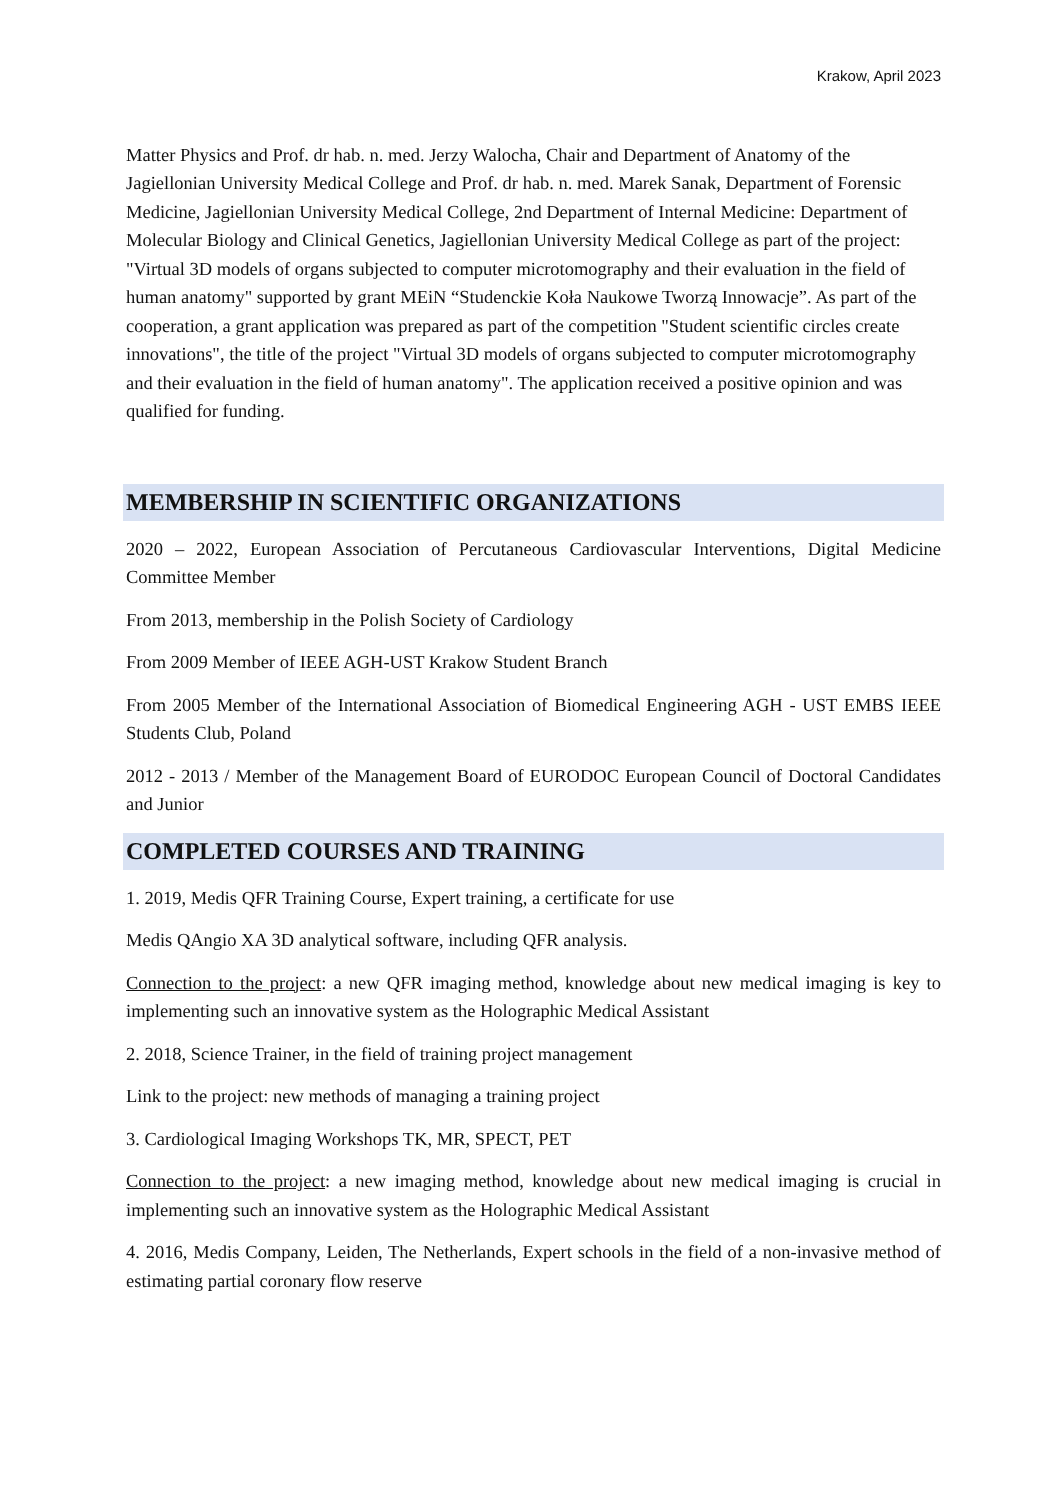Krakow, April 2023
Matter Physics and Prof. dr hab. n. med. Jerzy Walocha, Chair and Department of Anatomy of the Jagiellonian University Medical College and Prof. dr hab. n. med. Marek Sanak, Department of Forensic Medicine, Jagiellonian University Medical College, 2nd Department of Internal Medicine: Department of Molecular Biology and Clinical Genetics, Jagiellonian University Medical College as part of the project: "Virtual 3D models of organs subjected to computer microtomography and their evaluation in the field of human anatomy" supported by grant MEiN “Studenckie Koła Naukowe Tworzą Innowacje”. As part of the cooperation, a grant application was prepared as part of the competition "Student scientific circles create innovations", the title of the project "Virtual 3D models of organs subjected to computer microtomography and their evaluation in the field of human anatomy". The application received a positive opinion and was qualified for funding.
MEMBERSHIP IN SCIENTIFIC ORGANIZATIONS
2020 – 2022, European Association of Percutaneous Cardiovascular Interventions, Digital Medicine Committee Member
From 2013, membership in the Polish Society of Cardiology
From 2009 Member of IEEE AGH-UST Krakow Student Branch
From 2005 Member of the International Association of Biomedical Engineering AGH - UST EMBS IEEE Students Club, Poland
2012 - 2013 / Member of the Management Board of EURODOC European Council of Doctoral Candidates and Junior
COMPLETED COURSES AND TRAINING
1. 2019, Medis QFR Training Course, Expert training, a certificate for use
Medis QAngio XA 3D analytical software, including QFR analysis.
Connection to the project: a new QFR imaging method, knowledge about new medical imaging is key to implementing such an innovative system as the Holographic Medical Assistant
2. 2018, Science Trainer, in the field of training project management
Link to the project: new methods of managing a training project
3. Cardiological Imaging Workshops TK, MR, SPECT, PET
Connection to the project: a new imaging method, knowledge about new medical imaging is crucial in implementing such an innovative system as the Holographic Medical Assistant
4. 2016, Medis Company, Leiden, The Netherlands, Expert schools in the field of a non-invasive method of estimating partial coronary flow reserve